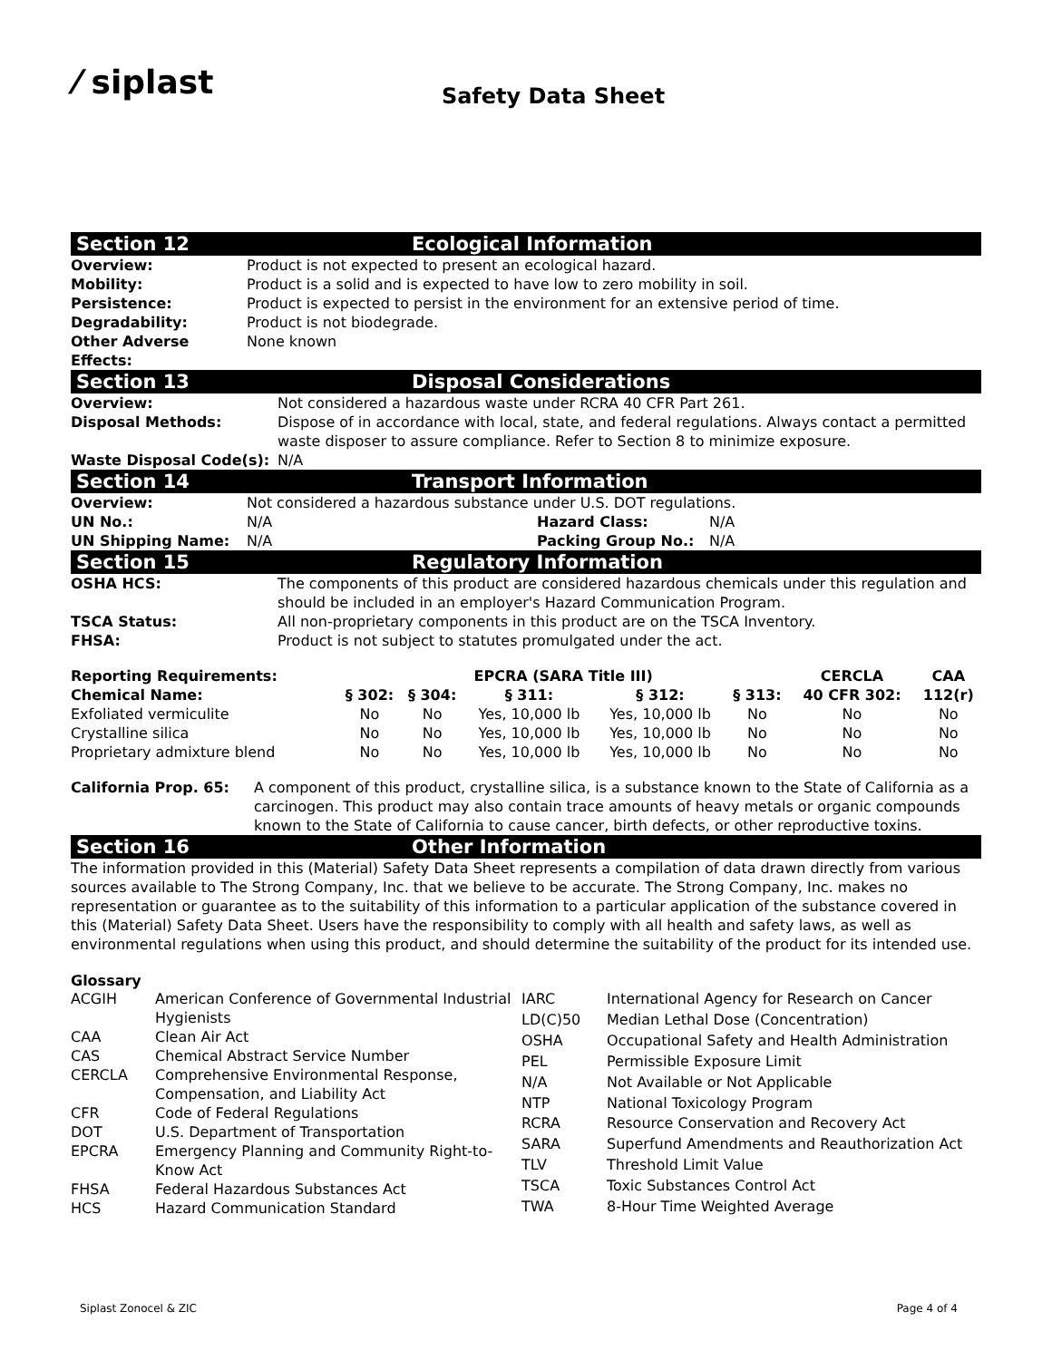⁄ siplast
Safety Data Sheet
Section 12 Ecological Information
| Overview: | Product is not expected to present an ecological hazard. |
| Mobility: | Product is a solid and is expected to have low to zero mobility in soil. |
| Persistence: | Product is expected to persist in the environment for an extensive period of time. |
| Degradability: | Product is not biodegrade. |
| Other Adverse Effects: | None known |
Section 13 Disposal Considerations
| Overview: | Not considered a hazardous waste under RCRA 40 CFR Part 261. |
| Disposal Methods: | Dispose of in accordance with local, state, and federal regulations. Always contact a permitted waste disposer to assure compliance. Refer to Section 8 to minimize exposure. |
| Waste Disposal Code(s): | N/A |
Section 14 Transport Information
| Overview: | Not considered a hazardous substance under U.S. DOT regulations. | | |
| UN No.: | N/A | Hazard Class: | N/A |
| UN Shipping Name: | N/A | Packing Group No.: | N/A |
Section 15 Regulatory Information
| OSHA HCS: | The components of this product are considered hazardous chemicals under this regulation and should be included in an employer's Hazard Communication Program. |
| TSCA Status: | All non-proprietary components in this product are on the TSCA Inventory. |
| FHSA: | Product is not subject to statutes promulgated under the act. |
| Reporting Requirements: | EPCRA (SARA Title III) | | | | | CERCLA | CAA |
| --- | --- | --- | --- | --- | --- | --- | --- |
| Chemical Name: | § 302: | § 304: | § 311: | § 312: | § 313: | 40 CFR 302: | 112(r) |
| Exfoliated vermiculite | No | No | Yes, 10,000 lb | Yes, 10,000 lb | No | No | No |
| Crystalline silica | No | No | Yes, 10,000 lb | Yes, 10,000 lb | No | No | No |
| Proprietary admixture blend | No | No | Yes, 10,000 lb | Yes, 10,000 lb | No | No | No |
| California Prop. 65: | A component of this product, crystalline silica, is a substance known to the State of California as a carcinogen. This product may also contain trace amounts of heavy metals or organic compounds known to the State of California to cause cancer, birth defects, or other reproductive toxins. |
Section 16 Other Information
The information provided in this (Material) Safety Data Sheet represents a compilation of data drawn directly from various sources available to The Strong Company, Inc. that we believe to be accurate. The Strong Company, Inc. makes no representation or guarantee as to the suitability of this information to a particular application of the substance covered in this (Material) Safety Data Sheet. Users have the responsibility to comply with all health and safety laws, as well as environmental regulations when using this product, and should determine the suitability of the product for its intended use.
Glossary
| ACGIH | American Conference of Governmental Industrial Hygienists |
| CAA | Clean Air Act |
| CAS | Chemical Abstract Service Number |
| CERCLA | Comprehensive Environmental Response, Compensation, and Liability Act |
| CFR | Code of Federal Regulations |
| DOT | U.S. Department of Transportation |
| EPCRA | Emergency Planning and Community Right-to-Know Act |
| FHSA | Federal Hazardous Substances Act |
| HCS | Hazard Communication Standard |
| IARC | International Agency for Research on Cancer |
| LD(C)50 | Median Lethal Dose (Concentration) |
| OSHA | Occupational Safety and Health Administration |
| PEL | Permissible Exposure Limit |
| N/A | Not Available or Not Applicable |
| NTP | National Toxicology Program |
| RCRA | Resource Conservation and Recovery Act |
| SARA | Superfund Amendments and Reauthorization Act |
| TLV | Threshold Limit Value |
| TSCA | Toxic Substances Control Act |
| TWA | 8-Hour Time Weighted Average |
Siplast Zonocel & ZIC Page 4 of 4